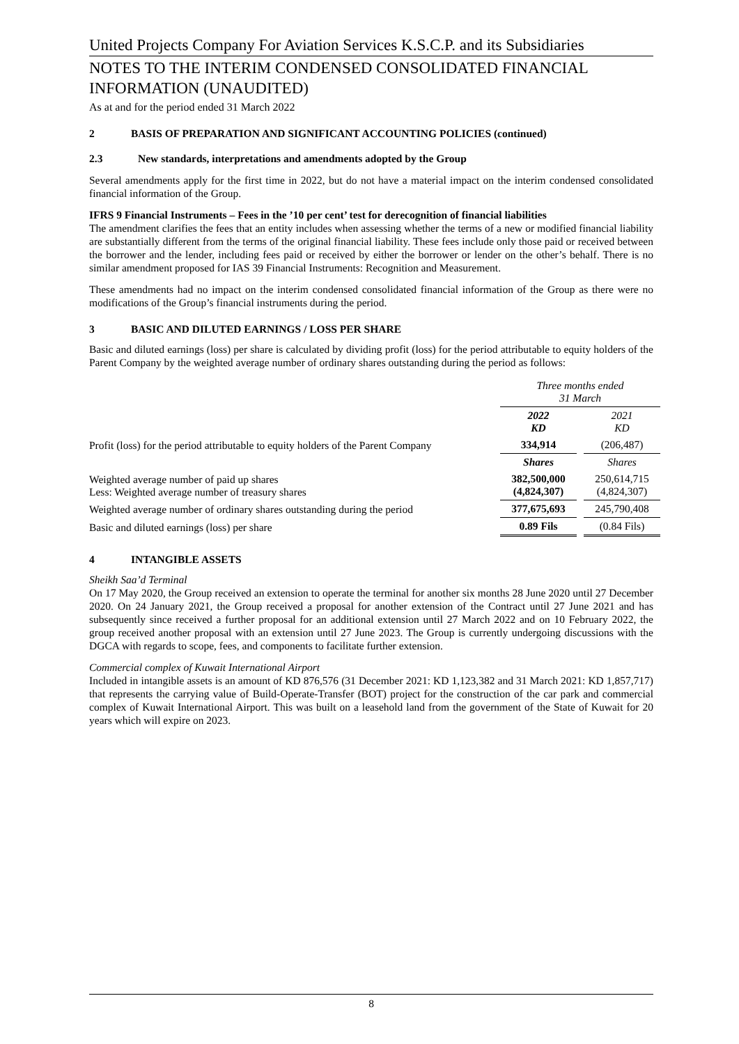United Projects Company For Aviation Services K.S.C.P. and its Subsidiaries
NOTES TO THE INTERIM CONDENSED CONSOLIDATED FINANCIAL INFORMATION (UNAUDITED)
As at and for the period ended 31 March 2022
2 BASIS OF PREPARATION AND SIGNIFICANT ACCOUNTING POLICIES (continued)
2.3 New standards, interpretations and amendments adopted by the Group
Several amendments apply for the first time in 2022, but do not have a material impact on the interim condensed consolidated financial information of the Group.
IFRS 9 Financial Instruments – Fees in the ’10 per cent’ test for derecognition of financial liabilities
The amendment clarifies the fees that an entity includes when assessing whether the terms of a new or modified financial liability are substantially different from the terms of the original financial liability. These fees include only those paid or received between the borrower and the lender, including fees paid or received by either the borrower or lender on the other’s behalf. There is no similar amendment proposed for IAS 39 Financial Instruments: Recognition and Measurement.
These amendments had no impact on the interim condensed consolidated financial information of the Group as there were no modifications of the Group’s financial instruments during the period.
3 BASIC AND DILUTED EARNINGS / LOSS PER SHARE
Basic and diluted earnings (loss) per share is calculated by dividing profit (loss) for the period attributable to equity holders of the Parent Company by the weighted average number of ordinary shares outstanding during the period as follows:
| | Three months ended 31 March | | |
| | 2022 KD | | 2021 KD |
| Profit (loss) for the period attributable to equity holders of the Parent Company | 334,914 | | (206,487) |
| | Shares | | Shares |
| Weighted average number of paid up shares Less: Weighted average number of treasury shares | 382,500,000 (4,824,307) | | 250,614,715 (4,824,307) |
| Weighted average number of ordinary shares outstanding during the period | 377,675,693 | | 245,790,408 |
| Basic and diluted earnings (loss) per share | 0.89 Fils | | (0.84 Fils) |
4 INTANGIBLE ASSETS
Sheikh Saa’d Terminal
On 17 May 2020, the Group received an extension to operate the terminal for another six months 28 June 2020 until 27 December 2020. On 24 January 2021, the Group received a proposal for another extension of the Contract until 27 June 2021 and has subsequently since received a further proposal for an additional extension until 27 March 2022 and on 10 February 2022, the group received another proposal with an extension until 27 June 2023. The Group is currently undergoing discussions with the DGCA with regards to scope, fees, and components to facilitate further extension.
Commercial complex of Kuwait International Airport
Included in intangible assets is an amount of KD 876,576 (31 December 2021: KD 1,123,382 and 31 March 2021: KD 1,857,717) that represents the carrying value of Build-Operate-Transfer (BOT) project for the construction of the car park and commercial complex of Kuwait International Airport. This was built on a leasehold land from the government of the State of Kuwait for 20 years which will expire on 2023.
8